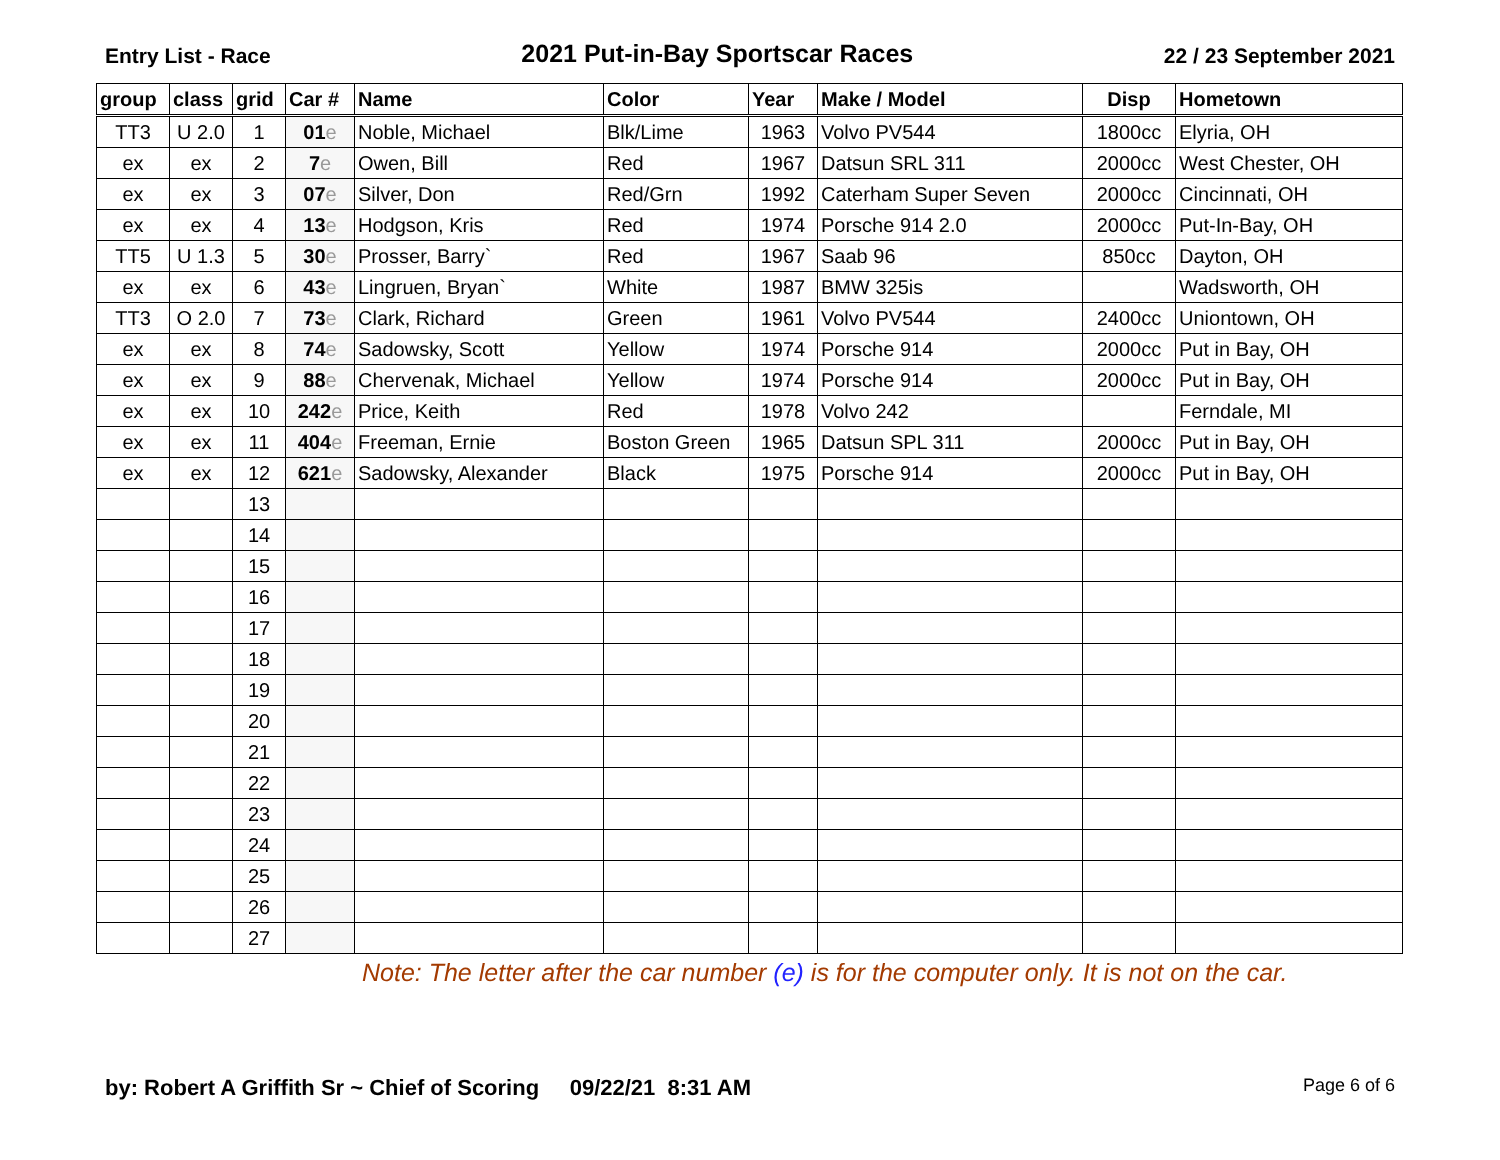Entry List - Race
2021 Put-in-Bay Sportscar Races
22 / 23 September 2021
| group | class | grid | Car # | Name | Color | Year | Make / Model | Disp | Hometown |
| --- | --- | --- | --- | --- | --- | --- | --- | --- | --- |
| TT3 | U 2.0 | 1 | 01 e | Noble, Michael | Blk/Lime | 1963 | Volvo PV544 | 1800cc | Elyria, OH |
| ex | ex | 2 | 7 e | Owen, Bill | Red | 1967 | Datsun SRL 311 | 2000cc | West Chester, OH |
| ex | ex | 3 | 07 e | Silver, Don | Red/Grn | 1992 | Caterham Super Seven | 2000cc | Cincinnati, OH |
| ex | ex | 4 | 13 e | Hodgson, Kris | Red | 1974 | Porsche 914 2.0 | 2000cc | Put-In-Bay, OH |
| TT5 | U 1.3 | 5 | 30 e | Prosser, Barry` | Red | 1967 | Saab 96 | 850cc | Dayton, OH |
| ex | ex | 6 | 43 e | Lingruen, Bryan` | White | 1987 | BMW 325is | | Wadsworth, OH |
| TT3 | O 2.0 | 7 | 73 e | Clark, Richard | Green | 1961 | Volvo PV544 | 2400cc | Uniontown, OH |
| ex | ex | 8 | 74 e | Sadowsky, Scott | Yellow | 1974 | Porsche 914 | 2000cc | Put in Bay, OH |
| ex | ex | 9 | 88 e | Chervenak, Michael | Yellow | 1974 | Porsche 914 | 2000cc | Put in Bay, OH |
| ex | ex | 10 | 242 e | Price, Keith | Red | 1978 | Volvo 242 | | Ferndale, MI |
| ex | ex | 11 | 404 e | Freeman, Ernie | Boston Green | 1965 | Datsun SPL 311 | 2000cc | Put in Bay, OH |
| ex | ex | 12 | 621 e | Sadowsky, Alexander | Black | 1975 | Porsche 914 | 2000cc | Put in Bay, OH |
| | | 13 | | | | | | | |
| | | 14 | | | | | | | |
| | | 15 | | | | | | | |
| | | 16 | | | | | | | |
| | | 17 | | | | | | | |
| | | 18 | | | | | | | |
| | | 19 | | | | | | | |
| | | 20 | | | | | | | |
| | | 21 | | | | | | | |
| | | 22 | | | | | | | |
| | | 23 | | | | | | | |
| | | 24 | | | | | | | |
| | | 25 | | | | | | | |
| | | 26 | | | | | | | |
| | | 27 | | | | | | | |
Note: The letter after the car number (e) is for the computer only. It is not on the car.
by: Robert A Griffith Sr ~ Chief of Scoring 09/22/21 8:31 AM
Page 6 of 6